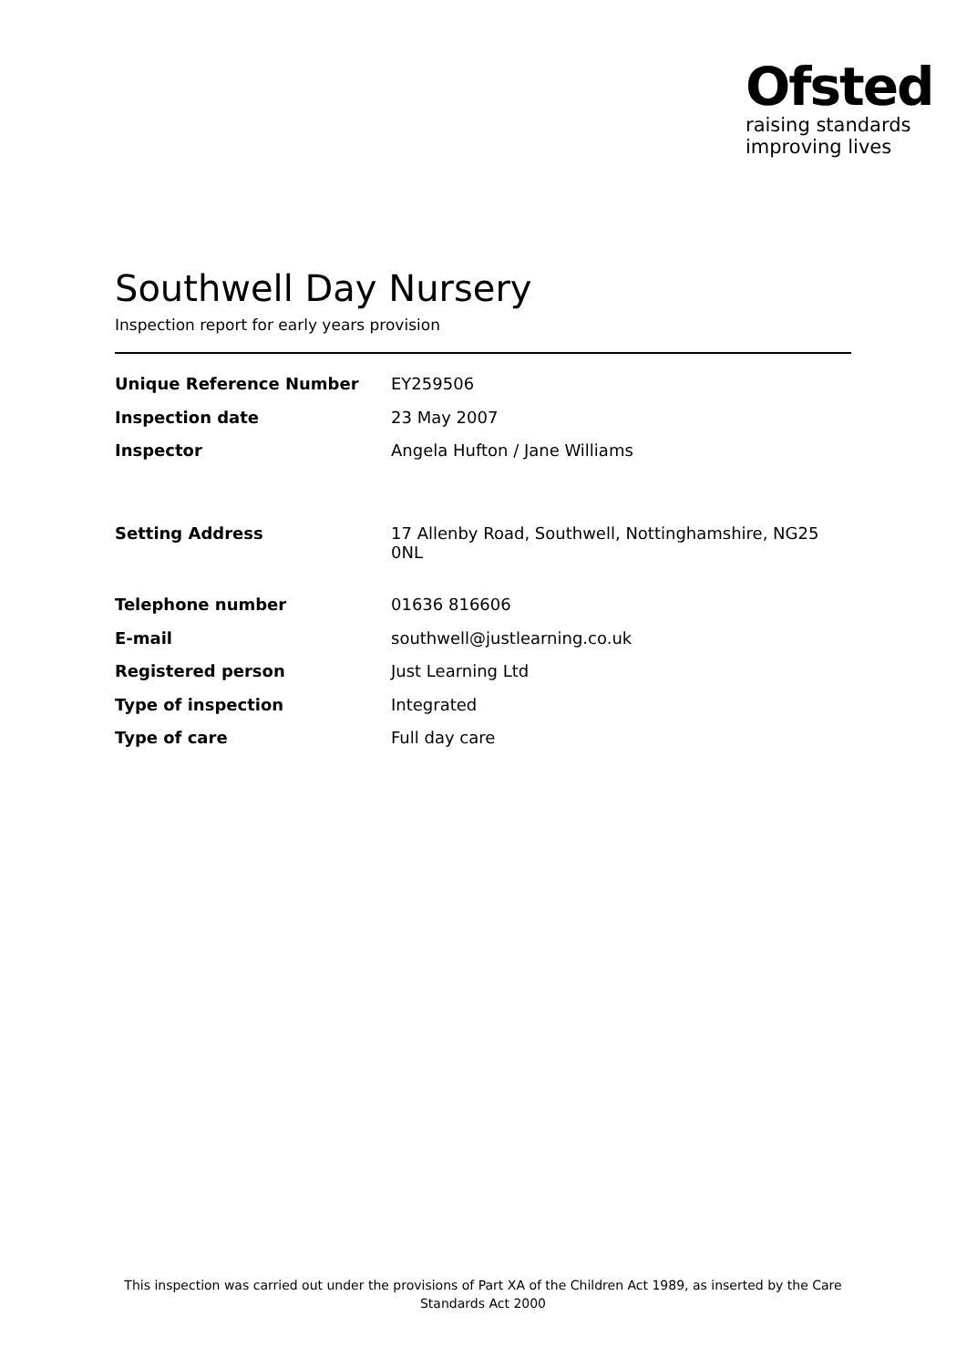Ofsted
raising standards
improving lives
Southwell Day Nursery
Inspection report for early years provision
| Unique Reference Number | EY259506 |
| Inspection date | 23 May 2007 |
| Inspector | Angela Hufton / Jane Williams |
| Setting Address | 17 Allenby Road, Southwell, Nottinghamshire, NG25 0NL |
| Telephone number | 01636 816606 |
| E-mail | southwell@justlearning.co.uk |
| Registered person | Just Learning Ltd |
| Type of inspection | Integrated |
| Type of care | Full day care |
This inspection was carried out under the provisions of Part XA of the Children Act 1989, as inserted by the Care Standards Act 2000